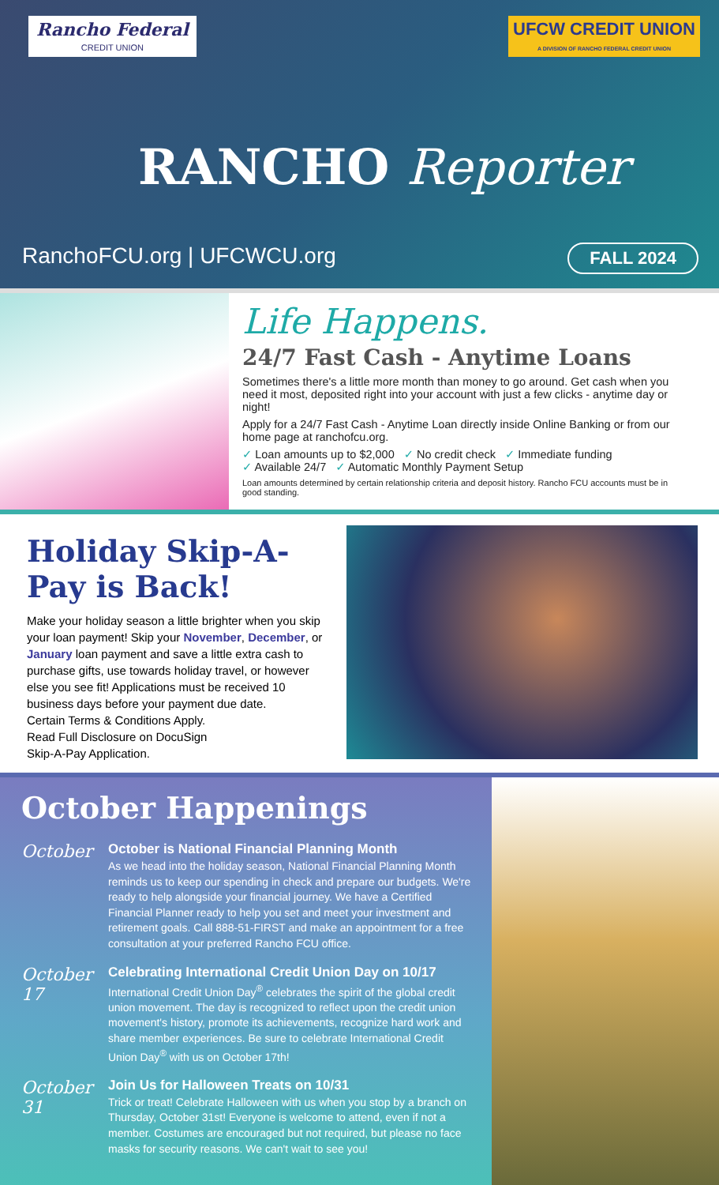Rancho Federal
CREDIT UNION
UFCW CREDIT UNION
A DIVISION OF RANCHO FEDERAL CREDIT UNION
RANCHO Reporter
RanchoFCU.org | UFCWCU.org FALL 2024
Life Happens.
24/7 Fast Cash - Anytime Loans
Sometimes there's a little more month than money to go around. Get cash when you need it most, deposited right into your account with just a few clicks - anytime day or night!
Apply for a 24/7 Fast Cash - Anytime Loan directly inside Online Banking or from our home page at ranchofcu.org.
✓ Loan amounts up to $2,000 ✓ No credit check ✓ Immediate funding
✓ Available 24/7 ✓ Automatic Monthly Payment Setup
Loan amounts determined by certain relationship criteria and deposit history. Rancho FCU accounts must be in good standing.
Holiday Skip-A-Pay is Back!
Make your holiday season a little brighter when you skip your loan payment! Skip your November, December, or January loan payment and save a little extra cash to purchase gifts, use towards holiday travel, or however else you see fit! Applications must be received 10 business days before your payment due date.
Certain Terms & Conditions Apply.
Read Full Disclosure on DocuSign
Skip-A-Pay Application.
October Happenings
October
October is National Financial Planning Month
As we head into the holiday season, National Financial Planning Month reminds us to keep our spending in check and prepare our budgets. We're ready to help alongside your financial journey. We have a Certified Financial Planner ready to help you set and meet your investment and retirement goals. Call 888-51-FIRST and make an appointment for a free consultation at your preferred Rancho FCU office.
October 17
Celebrating International Credit Union Day on 10/17
International Credit Union Day<sup>®</sup> celebrates the spirit of the global credit union movement. The day is recognized to reflect upon the credit union movement's history, promote its achievements, recognize hard work and share member experiences. Be sure to celebrate International Credit Union Day<sup>®</sup> with us on October 17th!
October 31
Join Us for Halloween Treats on 10/31
Trick or treat! Celebrate Halloween with us when you stop by a branch on Thursday, October 31st! Everyone is welcome to attend, even if not a member. Costumes are encouraged but not required, but please no face masks for security reasons. We can't wait to see you!